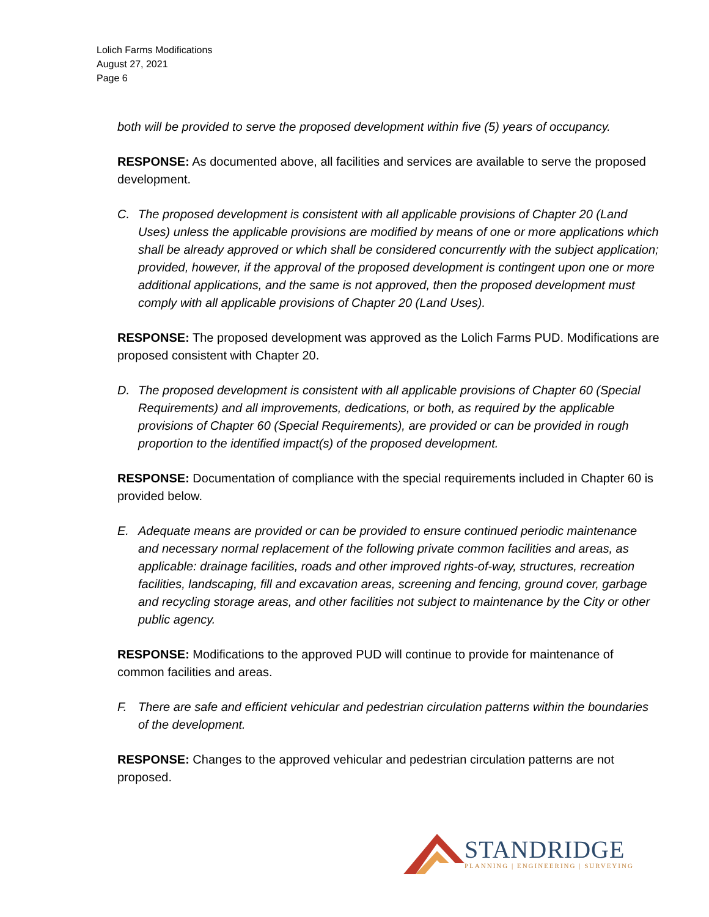Lolich Farms Modifications
August 27, 2021
Page 6
both will be provided to serve the proposed development within five (5) years of occupancy.
RESPONSE: As documented above, all facilities and services are available to serve the proposed development.
C. The proposed development is consistent with all applicable provisions of Chapter 20 (Land Uses) unless the applicable provisions are modified by means of one or more applications which shall be already approved or which shall be considered concurrently with the subject application; provided, however, if the approval of the proposed development is contingent upon one or more additional applications, and the same is not approved, then the proposed development must comply with all applicable provisions of Chapter 20 (Land Uses).
RESPONSE: The proposed development was approved as the Lolich Farms PUD. Modifications are proposed consistent with Chapter 20.
D. The proposed development is consistent with all applicable provisions of Chapter 60 (Special Requirements) and all improvements, dedications, or both, as required by the applicable provisions of Chapter 60 (Special Requirements), are provided or can be provided in rough proportion to the identified impact(s) of the proposed development.
RESPONSE: Documentation of compliance with the special requirements included in Chapter 60 is provided below.
E. Adequate means are provided or can be provided to ensure continued periodic maintenance and necessary normal replacement of the following private common facilities and areas, as applicable: drainage facilities, roads and other improved rights-of-way, structures, recreation facilities, landscaping, fill and excavation areas, screening and fencing, ground cover, garbage and recycling storage areas, and other facilities not subject to maintenance by the City or other public agency.
RESPONSE: Modifications to the approved PUD will continue to provide for maintenance of common facilities and areas.
F. There are safe and efficient vehicular and pedestrian circulation patterns within the boundaries of the development.
RESPONSE: Changes to the approved vehicular and pedestrian circulation patterns are not proposed.
STANDRIDGE
PLANNING | ENGINEERING | SURVEYING